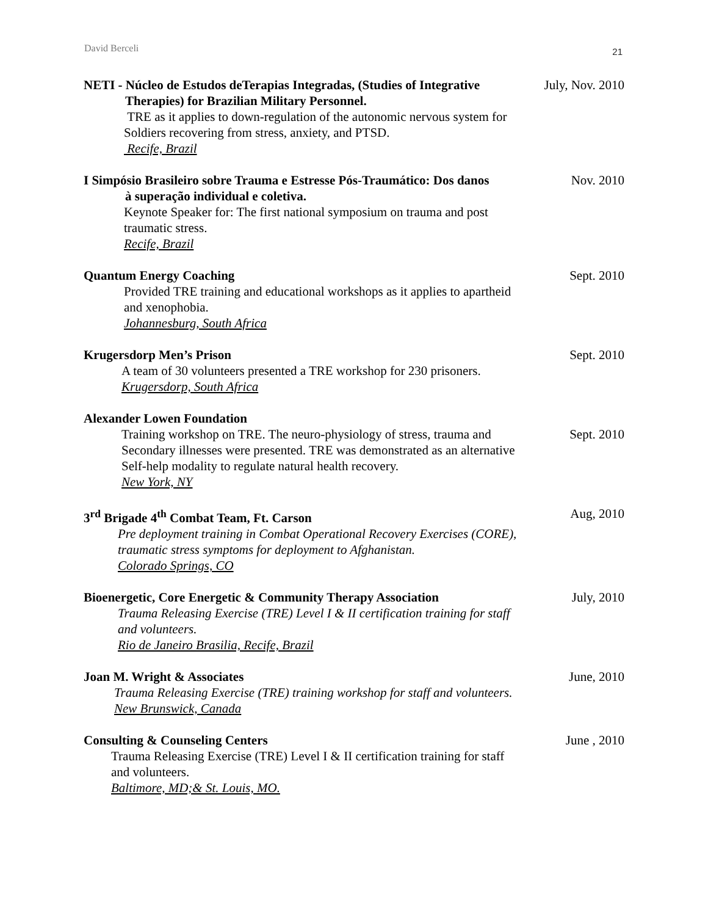David Berceli 21
NETI - Núcleo de Estudos deTerapias Integradas, (Studies of Integrative
Therapies) for Brazilian Military Personnel.
TRE as it applies to down-regulation of the autonomic nervous system for
Soldiers recovering from stress, anxiety, and PTSD.
Recife, Brazil
July, Nov. 2010
I Simpósio Brasileiro sobre Trauma e Estresse Pós-Traumático: Dos danos
à superação individual e coletiva.
Keynote Speaker for: The first national symposium on trauma and post
traumatic stress.
Recife, Brazil
Nov. 2010
Quantum Energy Coaching
Provided TRE training and educational workshops as it applies to apartheid
and xenophobia.
Johannesburg, South Africa
Sept. 2010
Krugersdorp Men’s Prison
A team of 30 volunteers presented a TRE workshop for 230 prisoners.
Krugersdorp, South Africa
Sept. 2010
Alexander Lowen Foundation
Training workshop on TRE. The neuro-physiology of stress, trauma and
Secondary illnesses were presented. TRE was demonstrated as an alternative
Self-help modality to regulate natural health recovery.
New York, NY
Sept. 2010
3<sup>rd</sup> Brigade 4<sup>th</sup> Combat Team, Ft. Carson
Pre deployment training in Combat Operational Recovery Exercises (CORE),
traumatic stress symptoms for deployment to Afghanistan.
Colorado Springs, CO
Aug, 2010
Bioenergetic, Core Energetic & Community Therapy Association
Trauma Releasing Exercise (TRE) Level I & II certification training for staff
and volunteers.
Rio de Janeiro Brasilia, Recife, Brazil
July, 2010
Joan M. Wright & Associates
Trauma Releasing Exercise (TRE) training workshop for staff and volunteers.
New Brunswick, Canada
June, 2010
Consulting & Counseling Centers
Trauma Releasing Exercise (TRE) Level I & II certification training for staff
and volunteers.
Baltimore, MD;& St. Louis, MO.
June , 2010